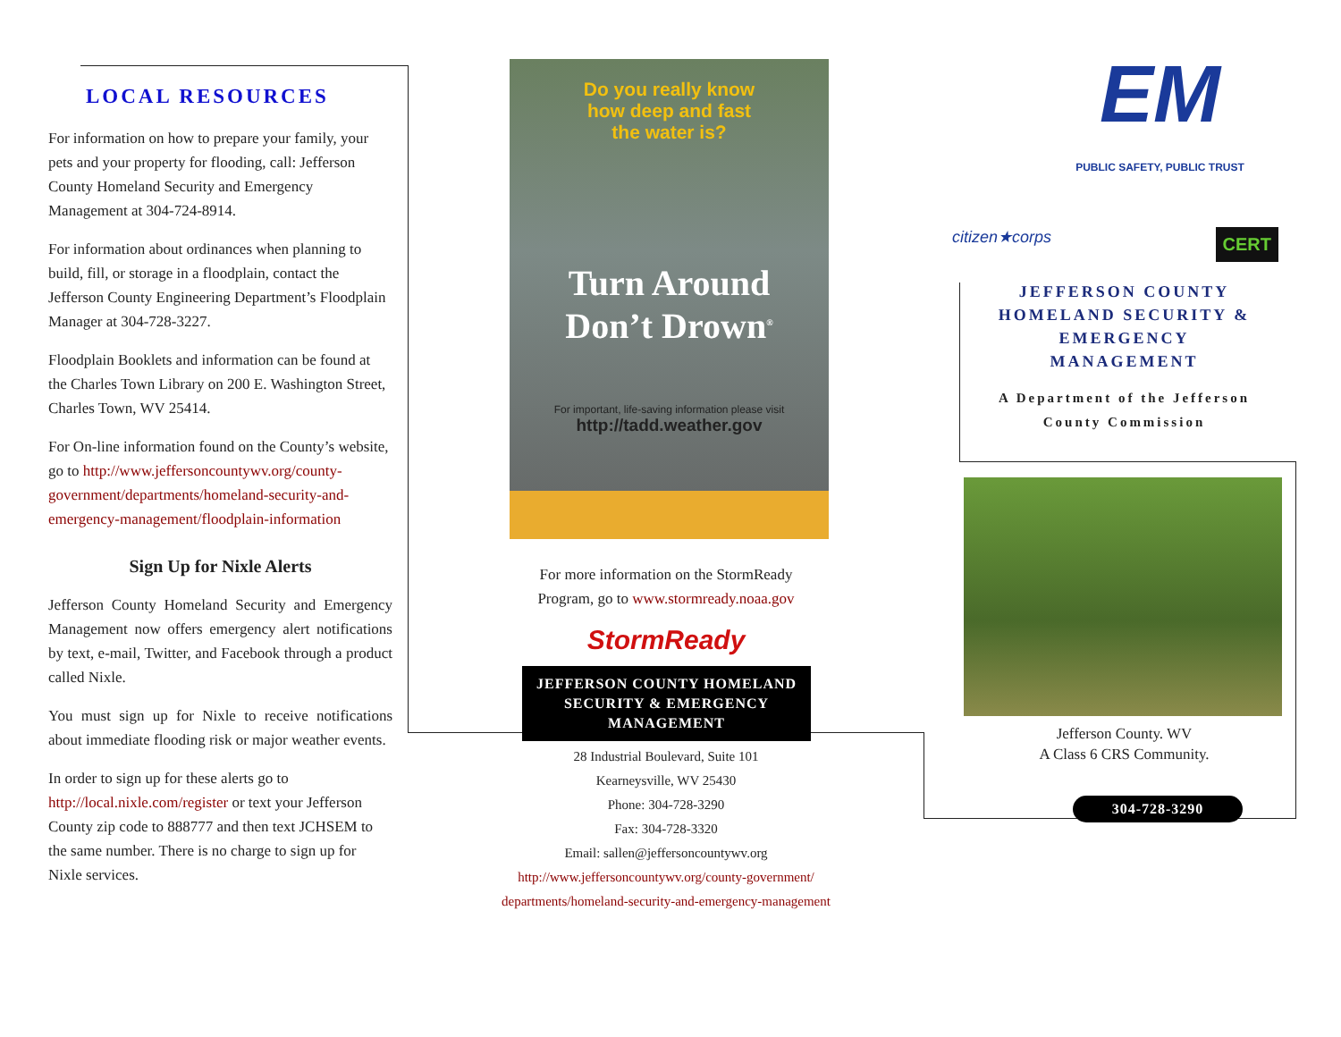LOCAL RESOURCES
For information on how to prepare your family, your pets and your property for flooding, call: Jefferson County Homeland Security and Emergency Management at 304-724-8914.
For information about ordinances when planning to build, fill, or storage in a floodplain, contact the Jefferson County Engineering Department’s Floodplain Manager at 304-728-3227.
Floodplain Booklets and information can be found at the Charles Town Library on 200 E. Washington Street, Charles Town, WV 25414.
For On-line information found on the County’s website, go to http://www.jeffersoncountywv.org/county-government/departments/homeland-security-and-emergency-management/floodplain-information
Sign Up for Nixle Alerts
Jefferson County Homeland Security and Emergency Management now offers emergency alert notifications by text, e-mail, Twitter, and Facebook through a product called Nixle.
You must sign up for Nixle to receive notifications about immediate flooding risk or major weather events.
In order to sign up for these alerts go to http://local.nixle.com/register or text your Jefferson County zip code to 888777 and then text JCHSEM to the same number. There is no charge to sign up for Nixle services.
Do you really know
how deep and fast
the water is?
Turn Around
Don’t Drown<sup>®</sup>
For important, life-saving information please visit
http://tadd.weather.gov
For more information on the StormReady
Program, go to www.stormready.noaa.gov
StormReady
JEFFERSON COUNTY HOMELAND SECURITY & EMERGENCY MANAGEMENT
28 Industrial Boulevard, Suite 101
Kearneysville, WV 25430
Phone: 304-728-3290
Fax: 304-728-3320
Email: sallen@jeffersoncountywv.org
http://www.jeffersoncountywv.org/county-government/ departments/homeland-security-and-emergency-management
EM
PUBLIC SAFETY, PUBLIC TRUST
citizen★corps CERT
JEFFERSON COUNTY
HOMELAND SECURITY &
EMERGENCY
MANAGEMENT
A Department of the Jefferson
County Commission
Jefferson County. WV
A Class 6 CRS Community.
304-728-3290